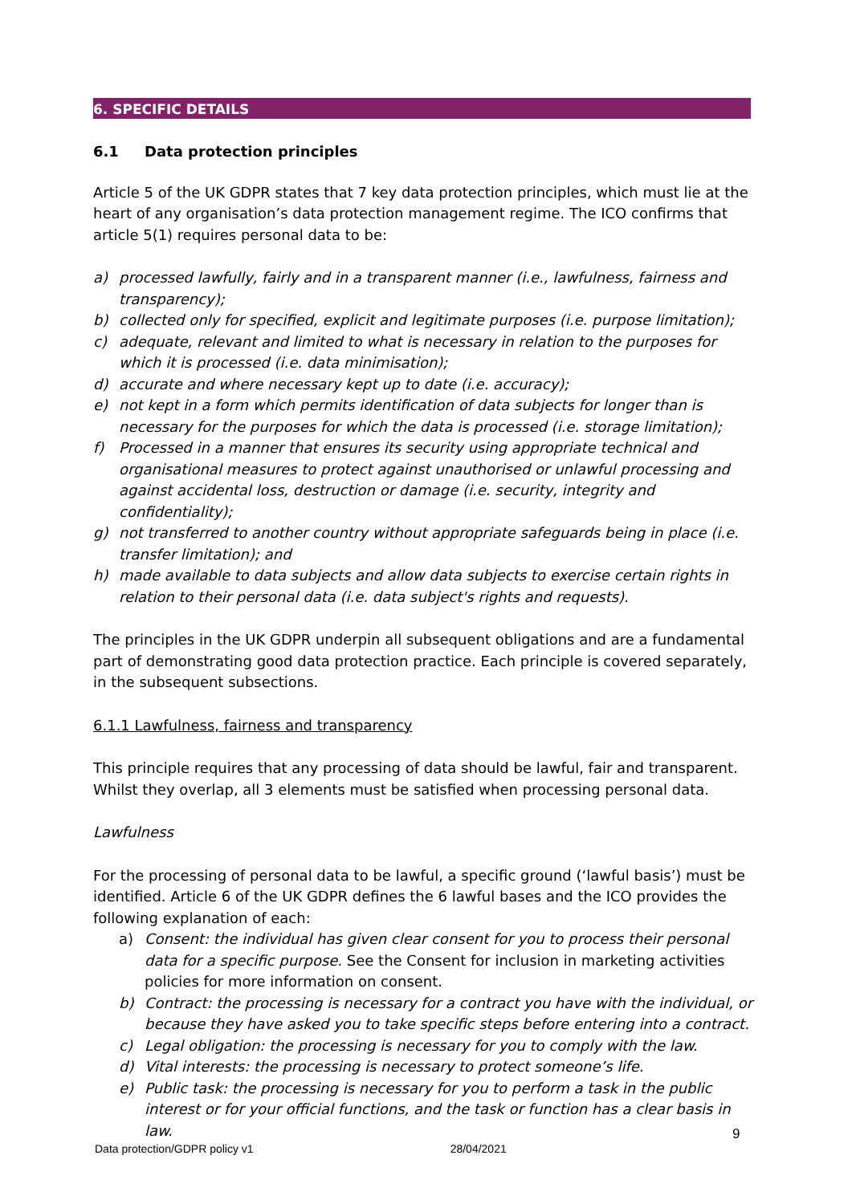6. SPECIFIC DETAILS
6.1 Data protection principles
Article 5 of the UK GDPR states that 7 key data protection principles, which must lie at the heart of any organisation’s data protection management regime. The ICO confirms that article 5(1) requires personal data to be:
a) processed lawfully, fairly and in a transparent manner (i.e., lawfulness, fairness and transparency);
b) collected only for specified, explicit and legitimate purposes (i.e. purpose limitation);
c) adequate, relevant and limited to what is necessary in relation to the purposes for which it is processed (i.e. data minimisation);
d) accurate and where necessary kept up to date (i.e. accuracy);
e) not kept in a form which permits identification of data subjects for longer than is necessary for the purposes for which the data is processed (i.e. storage limitation);
f) Processed in a manner that ensures its security using appropriate technical and organisational measures to protect against unauthorised or unlawful processing and against accidental loss, destruction or damage (i.e. security, integrity and confidentiality);
g) not transferred to another country without appropriate safeguards being in place (i.e. transfer limitation); and
h) made available to data subjects and allow data subjects to exercise certain rights in relation to their personal data (i.e. data subject's rights and requests).
The principles in the UK GDPR underpin all subsequent obligations and are a fundamental part of demonstrating good data protection practice. Each principle is covered separately, in the subsequent subsections.
6.1.1 Lawfulness, fairness and transparency
This principle requires that any processing of data should be lawful, fair and transparent. Whilst they overlap, all 3 elements must be satisfied when processing personal data.
Lawfulness
For the processing of personal data to be lawful, a specific ground (‘lawful basis’) must be identified. Article 6 of the UK GDPR defines the 6 lawful bases and the ICO provides the following explanation of each:
a) Consent: the individual has given clear consent for you to process their personal data for a specific purpose. See the Consent for inclusion in marketing activities policies for more information on consent.
b) Contract: the processing is necessary for a contract you have with the individual, or because they have asked you to take specific steps before entering into a contract.
c) Legal obligation: the processing is necessary for you to comply with the law.
d) Vital interests: the processing is necessary to protect someone’s life.
e) Public task: the processing is necessary for you to perform a task in the public interest or for your official functions, and the task or function has a clear basis in law.
9
Data protection/GDPR policy v1 28/04/2021